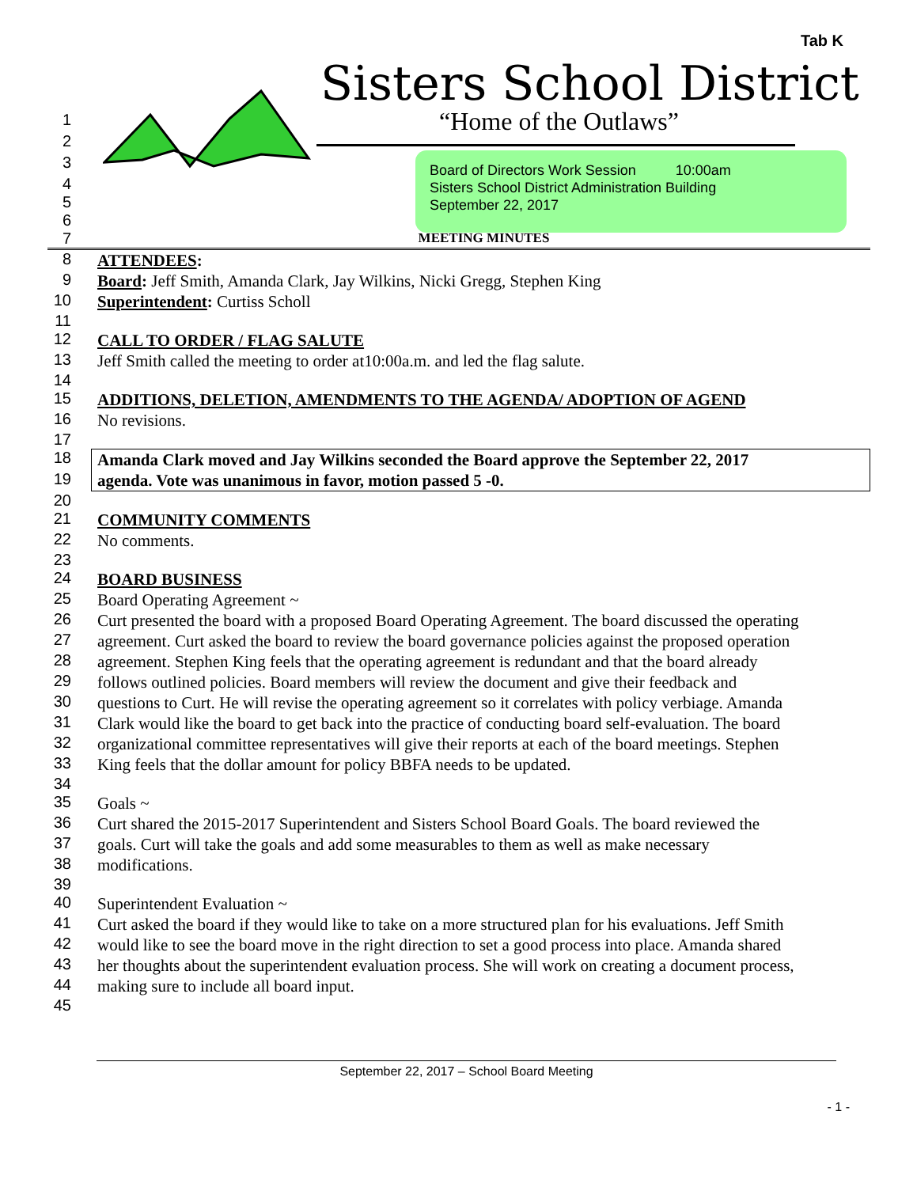Tab K
Sisters School District
“Home of the Outlaws”
Board of Directors Work Session 10:00am
Sisters School District Administration Building
September 22, 2017
1
2
3
4
5
6
7 MEETING MINUTES
8 ATTENDEES:
9 Board: Jeff Smith, Amanda Clark, Jay Wilkins, Nicki Gregg, Stephen King
10 Superintendent: Curtiss Scholl
11
12 CALL TO ORDER / FLAG SALUTE
13 Jeff Smith called the meeting to order at10:00a.m. and led the flag salute.
14
15 ADDITIONS, DELETION, AMENDMENTS TO THE AGENDA/ ADOPTION OF AGEND
16 No revisions.
17
18 Amanda Clark moved and Jay Wilkins seconded the Board approve the September 22, 2017
19 agenda. Vote was unanimous in favor, motion passed 5 -0.
20
21 COMMUNITY COMMENTS
22 No comments.
23
24 BOARD BUSINESS
25 Board Operating Agreement ~
26 Curt presented the board with a proposed Board Operating Agreement. The board discussed the operating
27 agreement. Curt asked the board to review the board governance policies against the proposed operation
28 agreement. Stephen King feels that the operating agreement is redundant and that the board already
29 follows outlined policies. Board members will review the document and give their feedback and
30 questions to Curt. He will revise the operating agreement so it correlates with policy verbiage. Amanda
31 Clark would like the board to get back into the practice of conducting board self-evaluation. The board
32 organizational committee representatives will give their reports at each of the board meetings. Stephen
33 King feels that the dollar amount for policy BBFA needs to be updated.
34
35 Goals ~
36 Curt shared the 2015-2017 Superintendent and Sisters School Board Goals. The board reviewed the
37 goals. Curt will take the goals and add some measurables to them as well as make necessary
38 modifications.
39
40 Superintendent Evaluation ~
41 Curt asked the board if they would like to take on a more structured plan for his evaluations. Jeff Smith
42 would like to see the board move in the right direction to set a good process into place. Amanda shared
43 her thoughts about the superintendent evaluation process. She will work on creating a document process,
44 making sure to include all board input.
45
September 22, 2017 – School Board Meeting
- 1 -